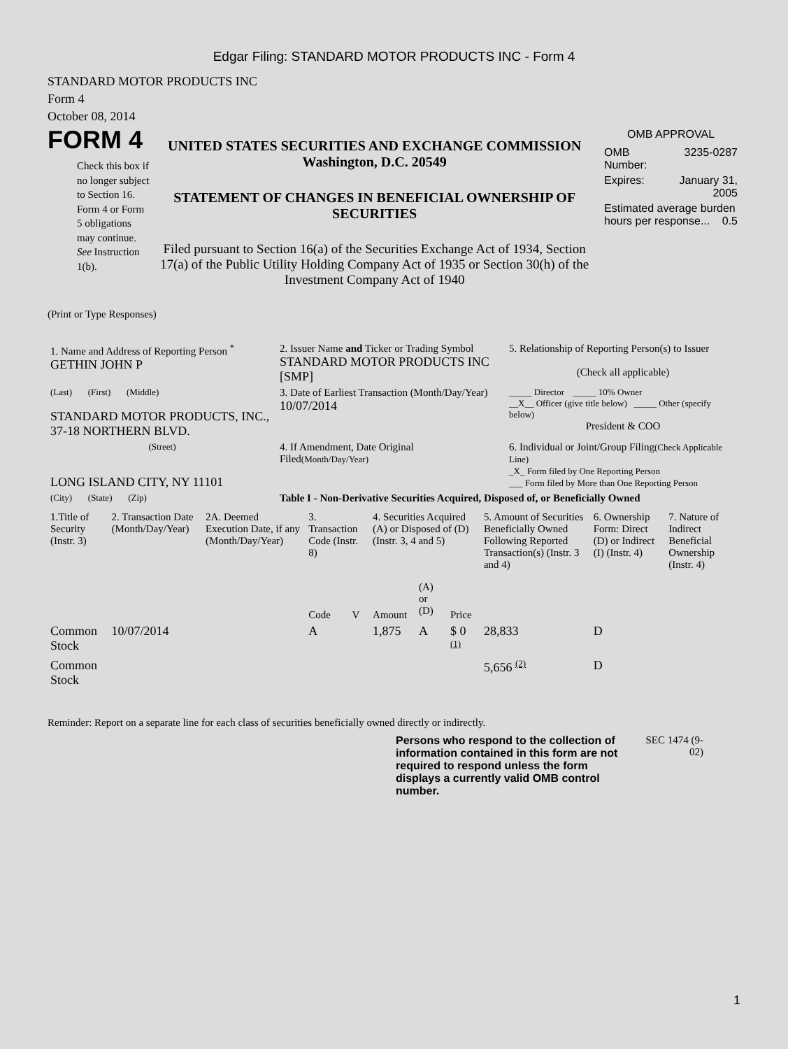Edgar Filing: STANDARD MOTOR PRODUCTS INC - Form 4
STANDARD MOTOR PRODUCTS INC
Form 4
October 08, 2014
FORM 4
Check this box if no longer subject to Section 16. Form 4 or Form 5 obligations may continue. See Instruction 1(b).
UNITED STATES SECURITIES AND EXCHANGE COMMISSION
Washington, D.C. 20549
STATEMENT OF CHANGES IN BENEFICIAL OWNERSHIP OF SECURITIES
Filed pursuant to Section 16(a) of the Securities Exchange Act of 1934, Section 17(a) of the Public Utility Holding Company Act of 1935 or Section 30(h) of the Investment Company Act of 1940
OMB APPROVAL
| OMB Number: | 3235-0287 |
| Expires: | January 31, 2005 |
| Estimated average burden hours per response... 0.5 | |
(Print or Type Responses)
| 1. Name and Address of Reporting Person <sup>*</sup> GETHIN JOHN P | 2. Issuer Name and Ticker or Trading Symbol STANDARD MOTOR PRODUCTS INC [SMP] | 5. Relationship of Reporting Person(s) to Issuer (Check all applicable) |
| (Last) (First) (Middle) STANDARD MOTOR PRODUCTS, INC., 37-18 NORTHERN BLVD. | 3. Date of Earliest Transaction (Month/Day/Year) 10/07/2014 | _____ Director _____ 10% Owner __X__ Officer (give title below) _____ Other (specify below) President & COO |
| (Street) LONG ISLAND CITY, NY 11101 | 4. If Amendment, Date Original Filed (Month/Day/Year) | 6. Individual or Joint/Group Filing (Check Applicable Line) _X_ Form filed by One Reporting Person ___ Form filed by More than One Reporting Person |
| (City) (State) (Zip) | Table I - Non-Derivative Securities Acquired, Disposed of, or Beneficially Owned | |
| 1.Title of Security (Instr. 3) | 2. Transaction Date (Month/Day/Year) | 2A. Deemed Execution Date, if any (Month/Day/Year) | 3. Transaction Code (Instr. 8) | | 4. Securities Acquired (A) or Disposed of (D) (Instr. 3, 4 and 5) | | | 5. Amount of Securities Beneficially Owned Following Reported Transaction(s) (Instr. 3 and 4) | 6. Ownership Form: Direct (D) or Indirect (I) (Instr. 4) | 7. Nature of Indirect Beneficial Ownership (Instr. 4) |
| --- | --- | --- | --- | --- | --- | --- | --- | --- | --- | --- |
| | | | Code | V | Amount | (A) or (D) | Price | | | |
| Common Stock | 10/07/2014 | | A | | 1,875 | A | $ 0 <sup>(1)</sup> | 28,833 | D | |
| Common Stock | | | | | | | | 5,656 <sup>(2)</sup> | D | |
Reminder: Report on a separate line for each class of securities beneficially owned directly or indirectly.
Persons who respond to the collection of information contained in this form are not required to respond unless the form displays a currently valid OMB control number.
SEC 1474 (9-02)
1